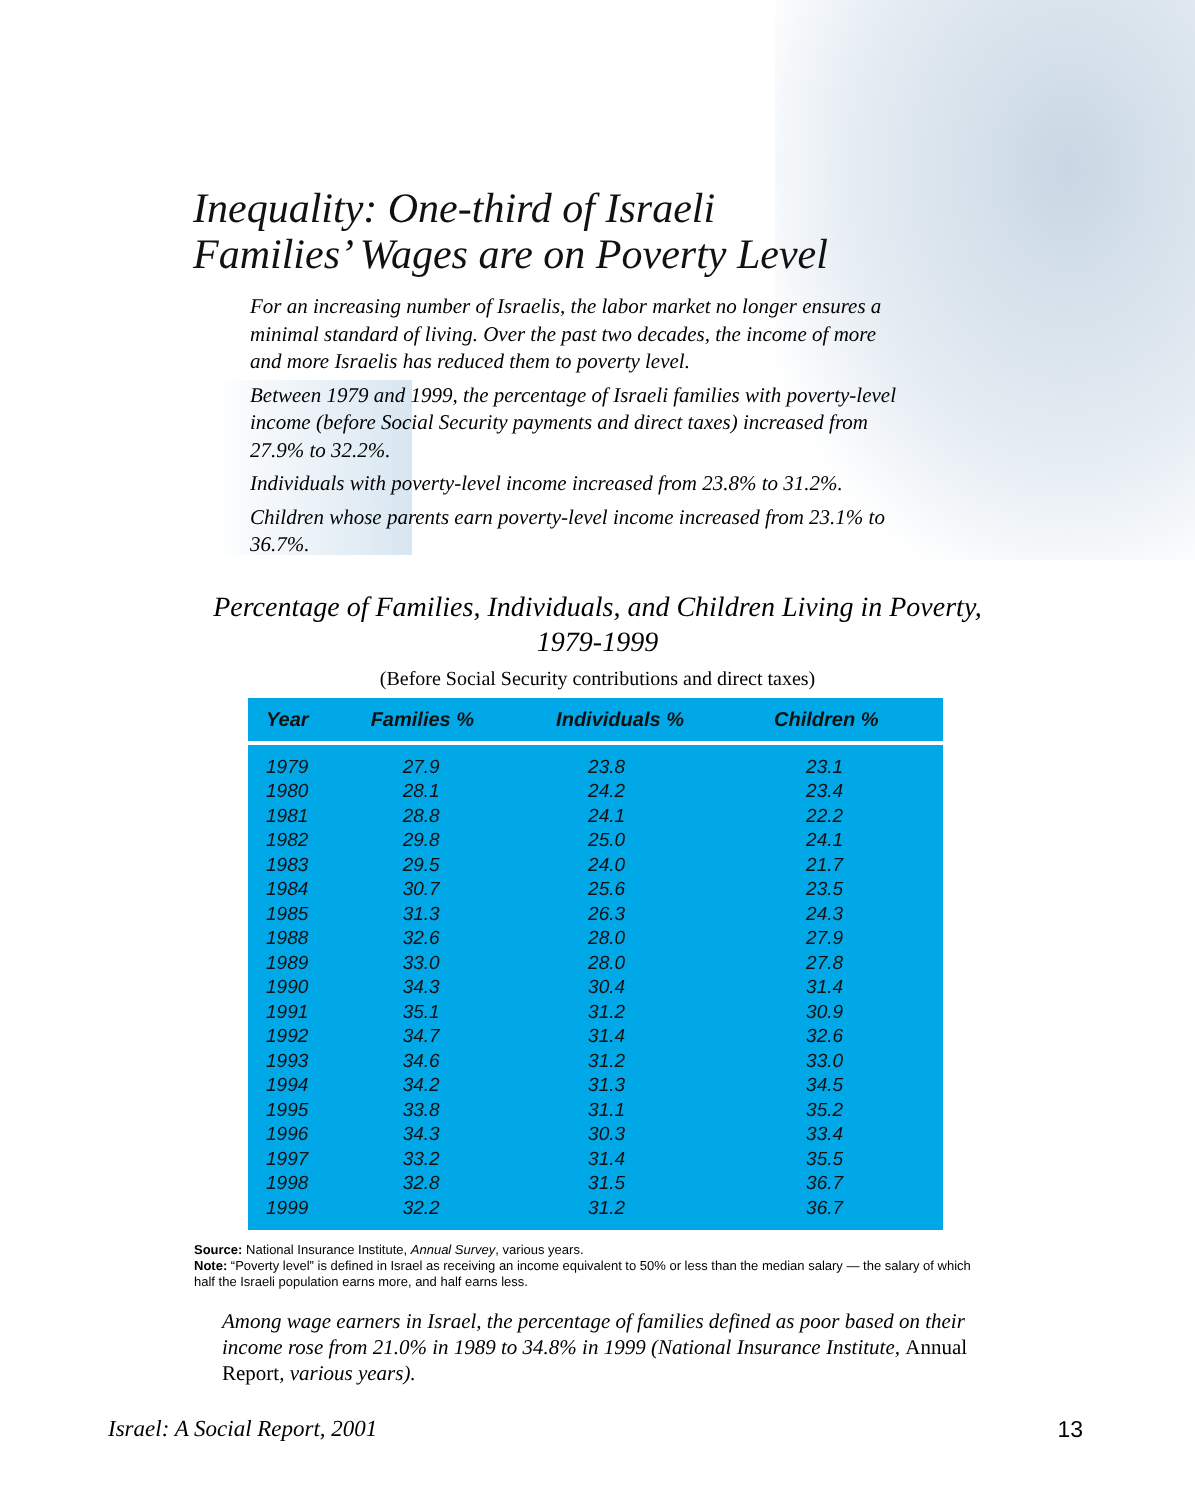Inequality: One-third of Israeli
Families’ Wages are on Poverty Level
For an increasing number of Israelis, the labor market no longer ensures a minimal standard of living. Over the past two decades, the income of more and more Israelis has reduced them to poverty level.
Between 1979 and 1999, the percentage of Israeli families with poverty-level income (before Social Security payments and direct taxes) increased from 27.9% to 32.2%.
Individuals with poverty-level income increased from 23.8% to 31.2%.
Children whose parents earn poverty-level income increased from 23.1% to 36.7%.
Percentage of Families, Individuals, and Children Living in Poverty,
1979-1999
(Before Social Security contributions and direct taxes)
| Year | Families % | Individuals % | Children % |
| --- | --- | --- | --- |
| 1979 | 27.9 | 23.8 | 23.1 |
| 1980 | 28.1 | 24.2 | 23.4 |
| 1981 | 28.8 | 24.1 | 22.2 |
| 1982 | 29.8 | 25.0 | 24.1 |
| 1983 | 29.5 | 24.0 | 21.7 |
| 1984 | 30.7 | 25.6 | 23.5 |
| 1985 | 31.3 | 26.3 | 24.3 |
| 1988 | 32.6 | 28.0 | 27.9 |
| 1989 | 33.0 | 28.0 | 27.8 |
| 1990 | 34.3 | 30.4 | 31.4 |
| 1991 | 35.1 | 31.2 | 30.9 |
| 1992 | 34.7 | 31.4 | 32.6 |
| 1993 | 34.6 | 31.2 | 33.0 |
| 1994 | 34.2 | 31.3 | 34.5 |
| 1995 | 33.8 | 31.1 | 35.2 |
| 1996 | 34.3 | 30.3 | 33.4 |
| 1997 | 33.2 | 31.4 | 35.5 |
| 1998 | 32.8 | 31.5 | 36.7 |
| 1999 | 32.2 | 31.2 | 36.7 |
Source: National Insurance Institute, Annual Survey, various years.
Note: “Poverty level” is defined in Israel as receiving an income equivalent to 50% or less than the median salary — the salary of which half the Israeli population earns more, and half earns less.
Among wage earners in Israel, the percentage of families defined as poor based on their income rose from 21.0% in 1989 to 34.8% in 1999 (National Insurance Institute, Annual Report, various years).
Israel: A Social Report, 2001 13